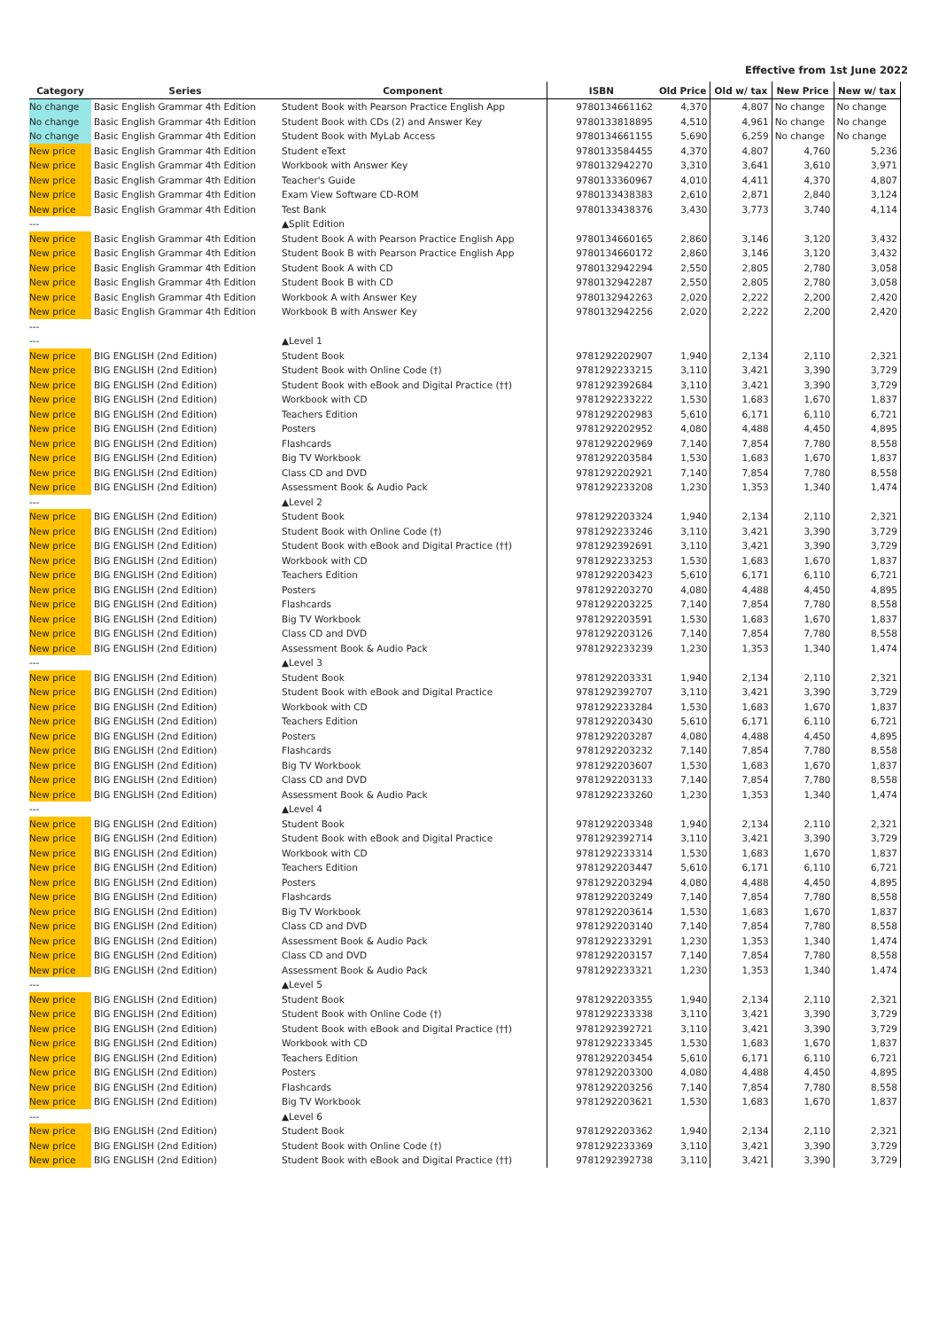Effective from 1st June 2022
| Category | Series | Component | ISBN | Old Price | Old w/ tax | New Price | New w/ tax |
| --- | --- | --- | --- | --- | --- | --- | --- |
| No change | Basic English Grammar 4th Edition | Student Book with Pearson Practice English App | 9780134661162 | 4,370 | 4,807 | No change | No change |
| No change | Basic English Grammar 4th Edition | Student Book with CDs (2) and Answer Key | 9780133818895 | 4,510 | 4,961 | No change | No change |
| No change | Basic English Grammar 4th Edition | Student Book with MyLab Access | 9780134661155 | 5,690 | 6,259 | No change | No change |
| New price | Basic English Grammar 4th Edition | Student eText | 9780133584455 | 4,370 | 4,807 | 4,760 | 5,236 |
| New price | Basic English Grammar 4th Edition | Workbook with Answer Key | 9780132942270 | 3,310 | 3,641 | 3,610 | 3,971 |
| New price | Basic English Grammar 4th Edition | Teacher's Guide | 9780133360967 | 4,010 | 4,411 | 4,370 | 4,807 |
| New price | Basic English Grammar 4th Edition | Exam View Software CD-ROM | 9780133438383 | 2,610 | 2,871 | 2,840 | 3,124 |
| New price | Basic English Grammar 4th Edition | Test Bank | 9780133438376 | 3,430 | 3,773 | 3,740 | 4,114 |
| --- | | ▲Split Edition | | | | | |
| New price | Basic English Grammar 4th Edition | Student Book A with Pearson Practice English App | 9780134660165 | 2,860 | 3,146 | 3,120 | 3,432 |
| New price | Basic English Grammar 4th Edition | Student Book B with Pearson Practice English App | 9780134660172 | 2,860 | 3,146 | 3,120 | 3,432 |
| New price | Basic English Grammar 4th Edition | Student Book A with CD | 9780132942294 | 2,550 | 2,805 | 2,780 | 3,058 |
| New price | Basic English Grammar 4th Edition | Student Book B with CD | 9780132942287 | 2,550 | 2,805 | 2,780 | 3,058 |
| New price | Basic English Grammar 4th Edition | Workbook A with Answer Key | 9780132942263 | 2,020 | 2,222 | 2,200 | 2,420 |
| New price | Basic English Grammar 4th Edition | Workbook B with Answer Key | 9780132942256 | 2,020 | 2,222 | 2,200 | 2,420 |
| --- | | | | | | | |
| --- | | ▲Level 1 | | | | | |
| New price | BIG ENGLISH (2nd Edition) | Student Book | 9781292202907 | 1,940 | 2,134 | 2,110 | 2,321 |
| New price | BIG ENGLISH (2nd Edition) | Student Book with Online Code (†) | 9781292233215 | 3,110 | 3,421 | 3,390 | 3,729 |
| New price | BIG ENGLISH (2nd Edition) | Student Book with eBook and Digital Practice (††) | 9781292392684 | 3,110 | 3,421 | 3,390 | 3,729 |
| New price | BIG ENGLISH (2nd Edition) | Workbook with CD | 9781292233222 | 1,530 | 1,683 | 1,670 | 1,837 |
| New price | BIG ENGLISH (2nd Edition) | Teachers Edition | 9781292202983 | 5,610 | 6,171 | 6,110 | 6,721 |
| New price | BIG ENGLISH (2nd Edition) | Posters | 9781292202952 | 4,080 | 4,488 | 4,450 | 4,895 |
| New price | BIG ENGLISH (2nd Edition) | Flashcards | 9781292202969 | 7,140 | 7,854 | 7,780 | 8,558 |
| New price | BIG ENGLISH (2nd Edition) | Big TV Workbook | 9781292203584 | 1,530 | 1,683 | 1,670 | 1,837 |
| New price | BIG ENGLISH (2nd Edition) | Class CD and DVD | 9781292202921 | 7,140 | 7,854 | 7,780 | 8,558 |
| New price | BIG ENGLISH (2nd Edition) | Assessment Book & Audio Pack | 9781292233208 | 1,230 | 1,353 | 1,340 | 1,474 |
| --- | | ▲Level 2 | | | | | |
| New price | BIG ENGLISH (2nd Edition) | Student Book | 9781292203324 | 1,940 | 2,134 | 2,110 | 2,321 |
| New price | BIG ENGLISH (2nd Edition) | Student Book with Online Code (†) | 9781292233246 | 3,110 | 3,421 | 3,390 | 3,729 |
| New price | BIG ENGLISH (2nd Edition) | Student Book with eBook and Digital Practice (††) | 9781292392691 | 3,110 | 3,421 | 3,390 | 3,729 |
| New price | BIG ENGLISH (2nd Edition) | Workbook with CD | 9781292233253 | 1,530 | 1,683 | 1,670 | 1,837 |
| New price | BIG ENGLISH (2nd Edition) | Teachers Edition | 9781292203423 | 5,610 | 6,171 | 6,110 | 6,721 |
| New price | BIG ENGLISH (2nd Edition) | Posters | 9781292203270 | 4,080 | 4,488 | 4,450 | 4,895 |
| New price | BIG ENGLISH (2nd Edition) | Flashcards | 9781292203225 | 7,140 | 7,854 | 7,780 | 8,558 |
| New price | BIG ENGLISH (2nd Edition) | Big TV Workbook | 9781292203591 | 1,530 | 1,683 | 1,670 | 1,837 |
| New price | BIG ENGLISH (2nd Edition) | Class CD and DVD | 9781292203126 | 7,140 | 7,854 | 7,780 | 8,558 |
| New price | BIG ENGLISH (2nd Edition) | Assessment Book & Audio Pack | 9781292233239 | 1,230 | 1,353 | 1,340 | 1,474 |
| --- | | ▲Level 3 | | | | | |
| New price | BIG ENGLISH (2nd Edition) | Student Book | 9781292203331 | 1,940 | 2,134 | 2,110 | 2,321 |
| New price | BIG ENGLISH (2nd Edition) | Student Book with eBook and Digital Practice | 9781292392707 | 3,110 | 3,421 | 3,390 | 3,729 |
| New price | BIG ENGLISH (2nd Edition) | Workbook with CD | 9781292233284 | 1,530 | 1,683 | 1,670 | 1,837 |
| New price | BIG ENGLISH (2nd Edition) | Teachers Edition | 9781292203430 | 5,610 | 6,171 | 6,110 | 6,721 |
| New price | BIG ENGLISH (2nd Edition) | Posters | 9781292203287 | 4,080 | 4,488 | 4,450 | 4,895 |
| New price | BIG ENGLISH (2nd Edition) | Flashcards | 9781292203232 | 7,140 | 7,854 | 7,780 | 8,558 |
| New price | BIG ENGLISH (2nd Edition) | Big TV Workbook | 9781292203607 | 1,530 | 1,683 | 1,670 | 1,837 |
| New price | BIG ENGLISH (2nd Edition) | Class CD and DVD | 9781292203133 | 7,140 | 7,854 | 7,780 | 8,558 |
| New price | BIG ENGLISH (2nd Edition) | Assessment Book & Audio Pack | 9781292233260 | 1,230 | 1,353 | 1,340 | 1,474 |
| --- | | ▲Level 4 | | | | | |
| New price | BIG ENGLISH (2nd Edition) | Student Book | 9781292203348 | 1,940 | 2,134 | 2,110 | 2,321 |
| New price | BIG ENGLISH (2nd Edition) | Student Book with eBook and Digital Practice | 9781292392714 | 3,110 | 3,421 | 3,390 | 3,729 |
| New price | BIG ENGLISH (2nd Edition) | Workbook with CD | 9781292233314 | 1,530 | 1,683 | 1,670 | 1,837 |
| New price | BIG ENGLISH (2nd Edition) | Teachers Edition | 9781292203447 | 5,610 | 6,171 | 6,110 | 6,721 |
| New price | BIG ENGLISH (2nd Edition) | Posters | 9781292203294 | 4,080 | 4,488 | 4,450 | 4,895 |
| New price | BIG ENGLISH (2nd Edition) | Flashcards | 9781292203249 | 7,140 | 7,854 | 7,780 | 8,558 |
| New price | BIG ENGLISH (2nd Edition) | Big TV Workbook | 9781292203614 | 1,530 | 1,683 | 1,670 | 1,837 |
| New price | BIG ENGLISH (2nd Edition) | Class CD and DVD | 9781292203140 | 7,140 | 7,854 | 7,780 | 8,558 |
| New price | BIG ENGLISH (2nd Edition) | Assessment Book & Audio Pack | 9781292233291 | 1,230 | 1,353 | 1,340 | 1,474 |
| New price | BIG ENGLISH (2nd Edition) | Class CD and DVD | 9781292203157 | 7,140 | 7,854 | 7,780 | 8,558 |
| New price | BIG ENGLISH (2nd Edition) | Assessment Book & Audio Pack | 9781292233321 | 1,230 | 1,353 | 1,340 | 1,474 |
| --- | | ▲Level 5 | | | | | |
| New price | BIG ENGLISH (2nd Edition) | Student Book | 9781292203355 | 1,940 | 2,134 | 2,110 | 2,321 |
| New price | BIG ENGLISH (2nd Edition) | Student Book with Online Code (†) | 9781292233338 | 3,110 | 3,421 | 3,390 | 3,729 |
| New price | BIG ENGLISH (2nd Edition) | Student Book with eBook and Digital Practice (††) | 9781292392721 | 3,110 | 3,421 | 3,390 | 3,729 |
| New price | BIG ENGLISH (2nd Edition) | Workbook with CD | 9781292233345 | 1,530 | 1,683 | 1,670 | 1,837 |
| New price | BIG ENGLISH (2nd Edition) | Teachers Edition | 9781292203454 | 5,610 | 6,171 | 6,110 | 6,721 |
| New price | BIG ENGLISH (2nd Edition) | Posters | 9781292203300 | 4,080 | 4,488 | 4,450 | 4,895 |
| New price | BIG ENGLISH (2nd Edition) | Flashcards | 9781292203256 | 7,140 | 7,854 | 7,780 | 8,558 |
| New price | BIG ENGLISH (2nd Edition) | Big TV Workbook | 9781292203621 | 1,530 | 1,683 | 1,670 | 1,837 |
| --- | | ▲Level 6 | | | | | |
| New price | BIG ENGLISH (2nd Edition) | Student Book | 9781292203362 | 1,940 | 2,134 | 2,110 | 2,321 |
| New price | BIG ENGLISH (2nd Edition) | Student Book with Online Code (†) | 9781292233369 | 3,110 | 3,421 | 3,390 | 3,729 |
| New price | BIG ENGLISH (2nd Edition) | Student Book with eBook and Digital Practice (††) | 9781292392738 | 3,110 | 3,421 | 3,390 | 3,729 |